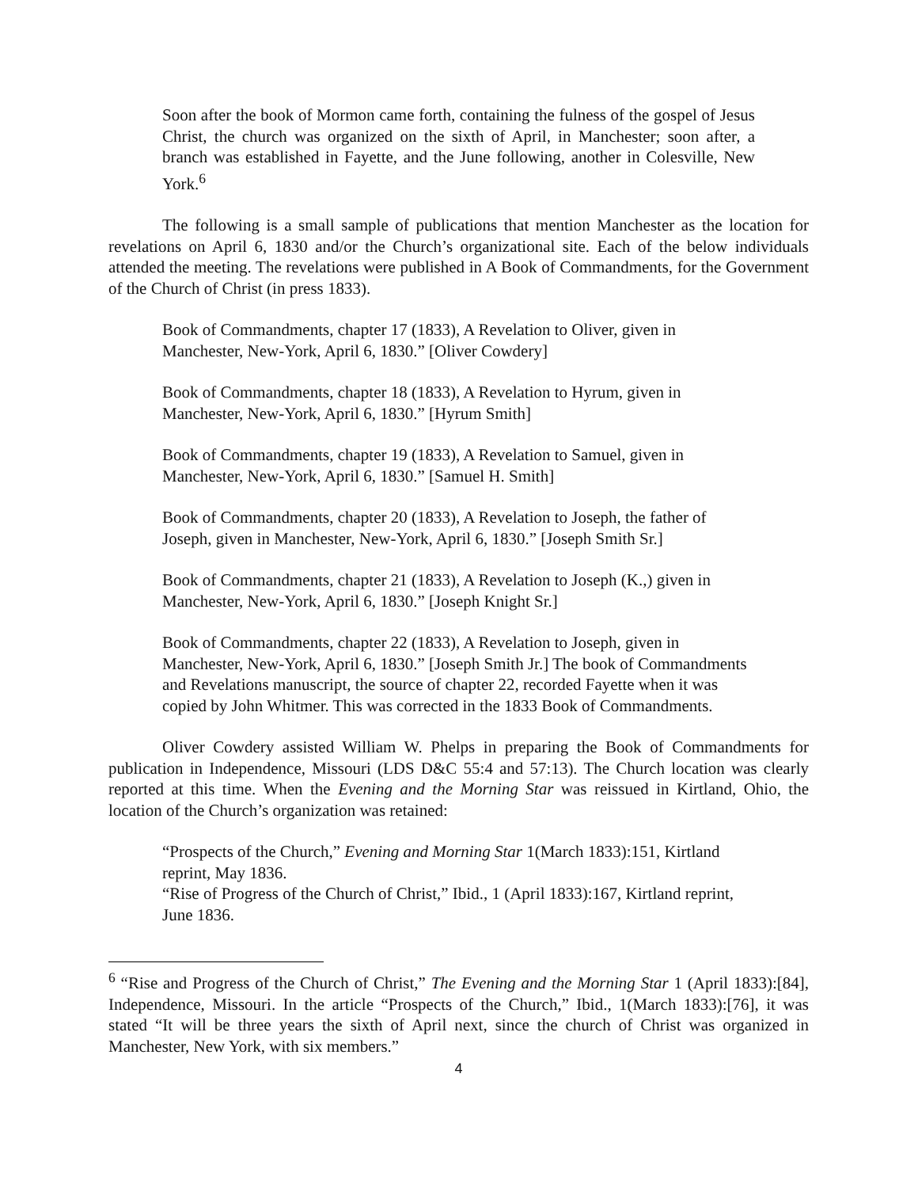Soon after the book of Mormon came forth, containing the fulness of the gospel of Jesus Christ, the church was organized on the sixth of April, in Manchester; soon after, a branch was established in Fayette, and the June following, another in Colesville, New York.<sup>6</sup>
The following is a small sample of publications that mention Manchester as the location for revelations on April 6, 1830 and/or the Church’s organizational site. Each of the below individuals attended the meeting. The revelations were published in A Book of Commandments, for the Government of the Church of Christ (in press 1833).
Book of Commandments, chapter 17 (1833), A Revelation to Oliver, given in
Manchester, New-York, April 6, 1830.” [Oliver Cowdery]
Book of Commandments, chapter 18 (1833), A Revelation to Hyrum, given in
Manchester, New-York, April 6, 1830.” [Hyrum Smith]
Book of Commandments, chapter 19 (1833), A Revelation to Samuel, given in
Manchester, New-York, April 6, 1830.” [Samuel H. Smith]
Book of Commandments, chapter 20 (1833), A Revelation to Joseph, the father of
Joseph, given in Manchester, New-York, April 6, 1830.” [Joseph Smith Sr.]
Book of Commandments, chapter 21 (1833), A Revelation to Joseph (K.,) given in
Manchester, New-York, April 6, 1830.” [Joseph Knight Sr.]
Book of Commandments, chapter 22 (1833), A Revelation to Joseph, given in
Manchester, New-York, April 6, 1830.” [Joseph Smith Jr.] The book of Commandments
and Revelations manuscript, the source of chapter 22, recorded Fayette when it was
copied by John Whitmer. This was corrected in the 1833 Book of Commandments.
Oliver Cowdery assisted William W. Phelps in preparing the Book of Commandments for publication in Independence, Missouri (LDS D&C 55:4 and 57:13). The Church location was clearly reported at this time. When the Evening and the Morning Star was reissued in Kirtland, Ohio, the location of the Church’s organization was retained:
“Prospects of the Church,” Evening and Morning Star 1(March 1833):151, Kirtland
reprint, May 1836.
“Rise of Progress of the Church of Christ,” Ibid., 1 (April 1833):167, Kirtland reprint,
June 1836.
<sup>6</sup> “Rise and Progress of the Church of Christ,” The Evening and the Morning Star 1 (April 1833):[84], Independence, Missouri. In the article “Prospects of the Church,” Ibid., 1(March 1833):[76], it was stated “It will be three years the sixth of April next, since the church of Christ was organized in Manchester, New York, with six members.”
4